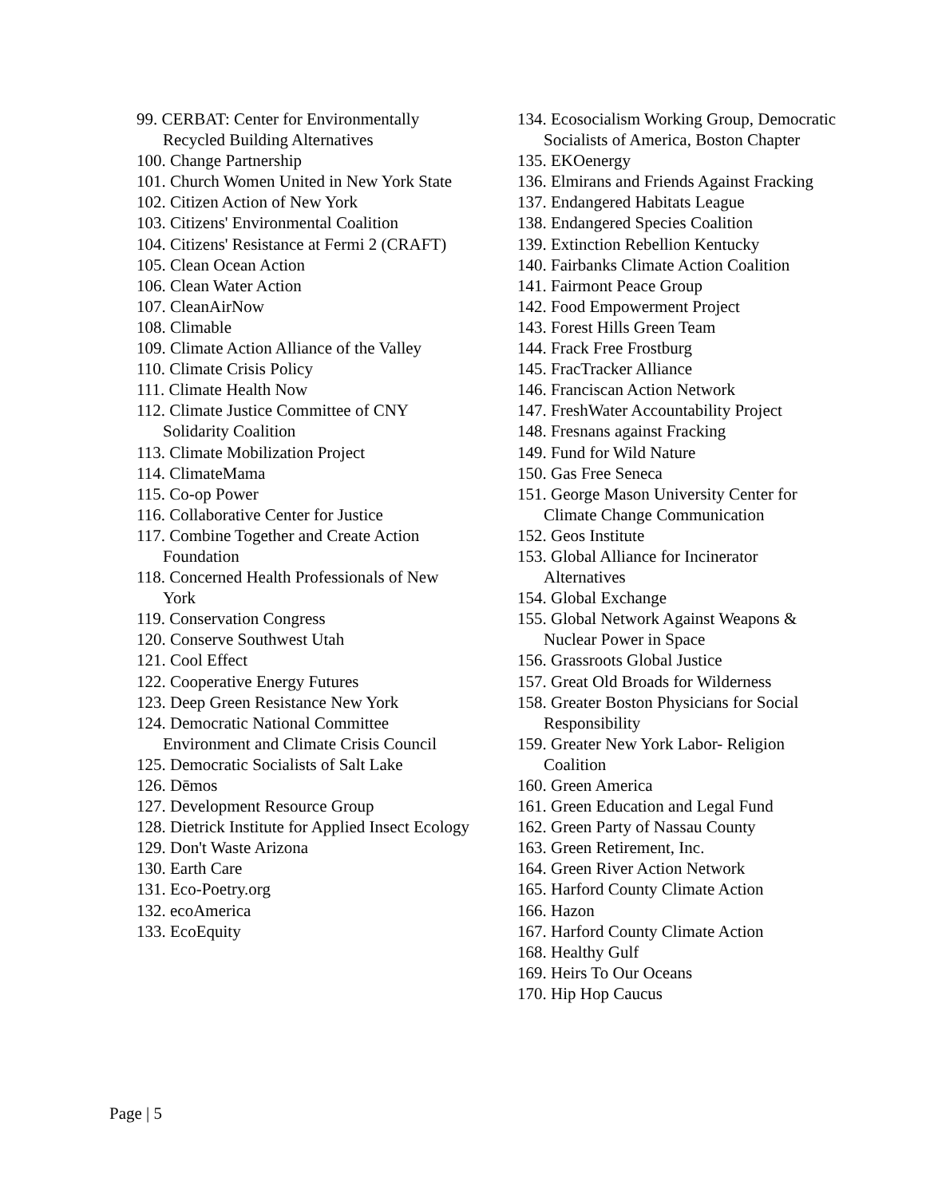99. CERBAT: Center for Environmentally Recycled Building Alternatives
100. Change Partnership
101. Church Women United in New York State
102. Citizen Action of New York
103. Citizens' Environmental Coalition
104. Citizens' Resistance at Fermi 2 (CRAFT)
105. Clean Ocean Action
106. Clean Water Action
107. CleanAirNow
108. Climable
109. Climate Action Alliance of the Valley
110. Climate Crisis Policy
111. Climate Health Now
112. Climate Justice Committee of CNY Solidarity Coalition
113. Climate Mobilization Project
114. ClimateMama
115. Co-op Power
116. Collaborative Center for Justice
117. Combine Together and Create Action Foundation
118. Concerned Health Professionals of New York
119. Conservation Congress
120. Conserve Southwest Utah
121. Cool Effect
122. Cooperative Energy Futures
123. Deep Green Resistance New York
124. Democratic National Committee Environment and Climate Crisis Council
125. Democratic Socialists of Salt Lake
126. Dēmos
127. Development Resource Group
128. Dietrick Institute for Applied Insect Ecology
129. Don't Waste Arizona
130. Earth Care
131. Eco-Poetry.org
132. ecoAmerica
133. EcoEquity
134. Ecosocialism Working Group, Democratic Socialists of America, Boston Chapter
135. EKOenergy
136. Elmirans and Friends Against Fracking
137. Endangered Habitats League
138. Endangered Species Coalition
139. Extinction Rebellion Kentucky
140. Fairbanks Climate Action Coalition
141. Fairmont Peace Group
142. Food Empowerment Project
143. Forest Hills Green Team
144. Frack Free Frostburg
145. FracTracker Alliance
146. Franciscan Action Network
147. FreshWater Accountability Project
148. Fresnans against Fracking
149. Fund for Wild Nature
150. Gas Free Seneca
151. George Mason University Center for Climate Change Communication
152. Geos Institute
153. Global Alliance for Incinerator Alternatives
154. Global Exchange
155. Global Network Against Weapons & Nuclear Power in Space
156. Grassroots Global Justice
157. Great Old Broads for Wilderness
158. Greater Boston Physicians for Social Responsibility
159. Greater New York Labor- Religion Coalition
160. Green America
161. Green Education and Legal Fund
162. Green Party of Nassau County
163. Green Retirement, Inc.
164. Green River Action Network
165. Harford County Climate Action
166. Hazon
167. Harford County Climate Action
168. Healthy Gulf
169. Heirs To Our Oceans
170. Hip Hop Caucus
Page | 5